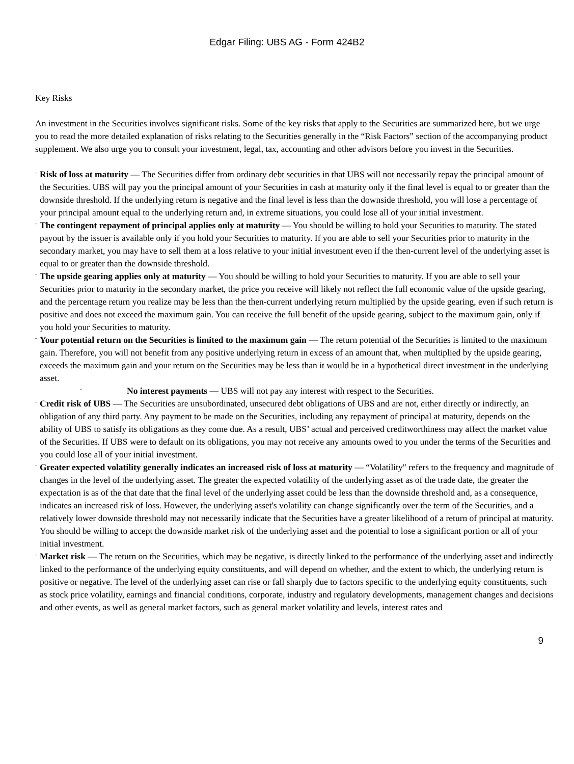Edgar Filing: UBS AG - Form 424B2
Key Risks
An investment in the Securities involves significant risks. Some of the key risks that apply to the Securities are summarized here, but we urge you to read the more detailed explanation of risks relating to the Securities generally in the “Risk Factors” section of the accompanying product supplement. We also urge you to consult your investment, legal, tax, accounting and other advisors before you invest in the Securities.
¨
Risk of loss at maturity — The Securities differ from ordinary debt securities in that UBS will not necessarily repay the principal amount of the Securities. UBS will pay you the principal amount of your Securities in cash at maturity only if the final level is equal to or greater than the downside threshold. If the underlying return is negative and the final level is less than the downside threshold, you will lose a percentage of your principal amount equal to the underlying return and, in extreme situations, you could lose all of your initial investment.
¨
The contingent repayment of principal applies only at maturity — You should be willing to hold your Securities to maturity. The stated payout by the issuer is available only if you hold your Securities to maturity. If you are able to sell your Securities prior to maturity in the secondary market, you may have to sell them at a loss relative to your initial investment even if the then-current level of the underlying asset is equal to or greater than the downside threshold.
¨
The upside gearing applies only at maturity — You should be willing to hold your Securities to maturity. If you are able to sell your Securities prior to maturity in the secondary market, the price you receive will likely not reflect the full economic value of the upside gearing, and the percentage return you realize may be less than the then-current underlying return multiplied by the upside gearing, even if such return is positive and does not exceed the maximum gain. You can receive the full benefit of the upside gearing, subject to the maximum gain, only if you hold your Securities to maturity.
¨
Your potential return on the Securities is limited to the maximum gain — The return potential of the Securities is limited to the maximum gain. Therefore, you will not benefit from any positive underlying return in excess of an amount that, when multiplied by the upside gearing, exceeds the maximum gain and your return on the Securities may be less than it would be in a hypothetical direct investment in the underlying asset.
¨
No interest payments — UBS will not pay any interest with respect to the Securities.
¨
Credit risk of UBS — The Securities are unsubordinated, unsecured debt obligations of UBS and are not, either directly or indirectly, an obligation of any third party. Any payment to be made on the Securities, including any repayment of principal at maturity, depends on the ability of UBS to satisfy its obligations as they come due. As a result, UBS’ actual and perceived creditworthiness may affect the market value of the Securities. If UBS were to default on its obligations, you may not receive any amounts owed to you under the terms of the Securities and you could lose all of your initial investment.
¨
Greater expected volatility generally indicates an increased risk of loss at maturity — “Volatility" refers to the frequency and magnitude of changes in the level of the underlying asset. The greater the expected volatility of the underlying asset as of the trade date, the greater the expectation is as of the that date that the final level of the underlying asset could be less than the downside threshold and, as a consequence, indicates an increased risk of loss. However, the underlying asset's volatility can change significantly over the term of the Securities, and a relatively lower downside threshold may not necessarily indicate that the Securities have a greater likelihood of a return of principal at maturity. You should be willing to accept the downside market risk of the underlying asset and the potential to lose a significant portion or all of your initial investment.
¨
Market risk — The return on the Securities, which may be negative, is directly linked to the performance of the underlying asset and indirectly linked to the performance of the underlying equity constituents, and will depend on whether, and the extent to which, the underlying return is positive or negative. The level of the underlying asset can rise or fall sharply due to factors specific to the underlying equity constituents, such as stock price volatility, earnings and financial conditions, corporate, industry and regulatory developments, management changes and decisions and other events, as well as general market factors, such as general market volatility and levels, interest rates and
9